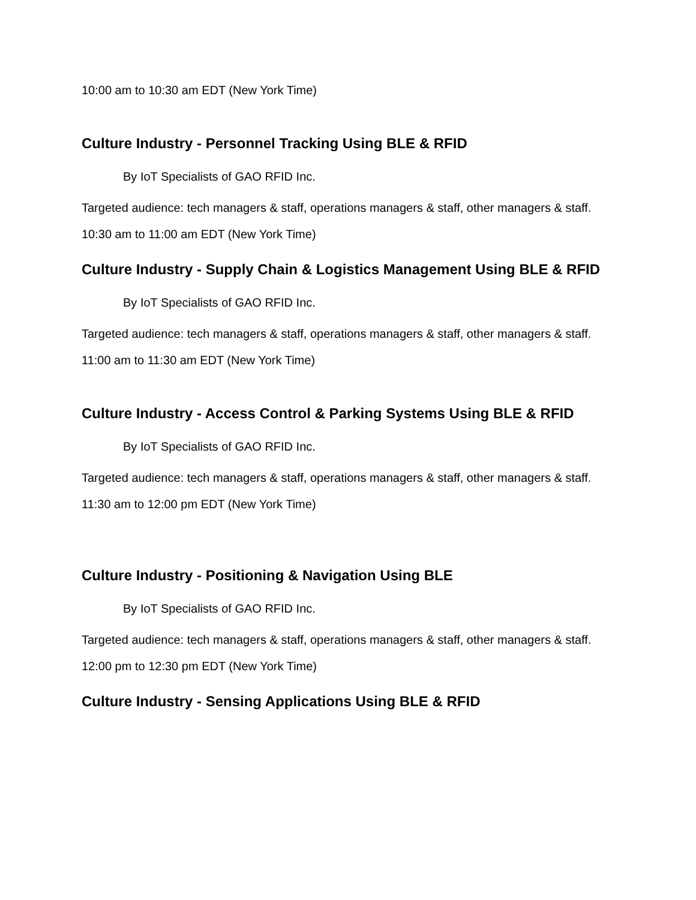10:00 am to 10:30 am EDT (New York Time)
Culture Industry - Personnel Tracking Using BLE & RFID
By IoT Specialists of GAO RFID Inc.
Targeted audience: tech managers & staff, operations managers & staff, other managers & staff.
10:30 am to 11:00 am EDT (New York Time)
Culture Industry - Supply Chain & Logistics Management Using BLE & RFID
By IoT Specialists of GAO RFID Inc.
Targeted audience: tech managers & staff, operations managers & staff, other managers & staff.
11:00 am to 11:30 am EDT (New York Time)
Culture Industry - Access Control & Parking Systems Using BLE & RFID
By IoT Specialists of GAO RFID Inc.
Targeted audience: tech managers & staff, operations managers & staff, other managers & staff.
11:30 am to 12:00 pm EDT (New York Time)
Culture Industry - Positioning & Navigation Using BLE
By IoT Specialists of GAO RFID Inc.
Targeted audience: tech managers & staff, operations managers & staff, other managers & staff.
12:00 pm to 12:30 pm EDT (New York Time)
Culture Industry - Sensing Applications Using BLE & RFID